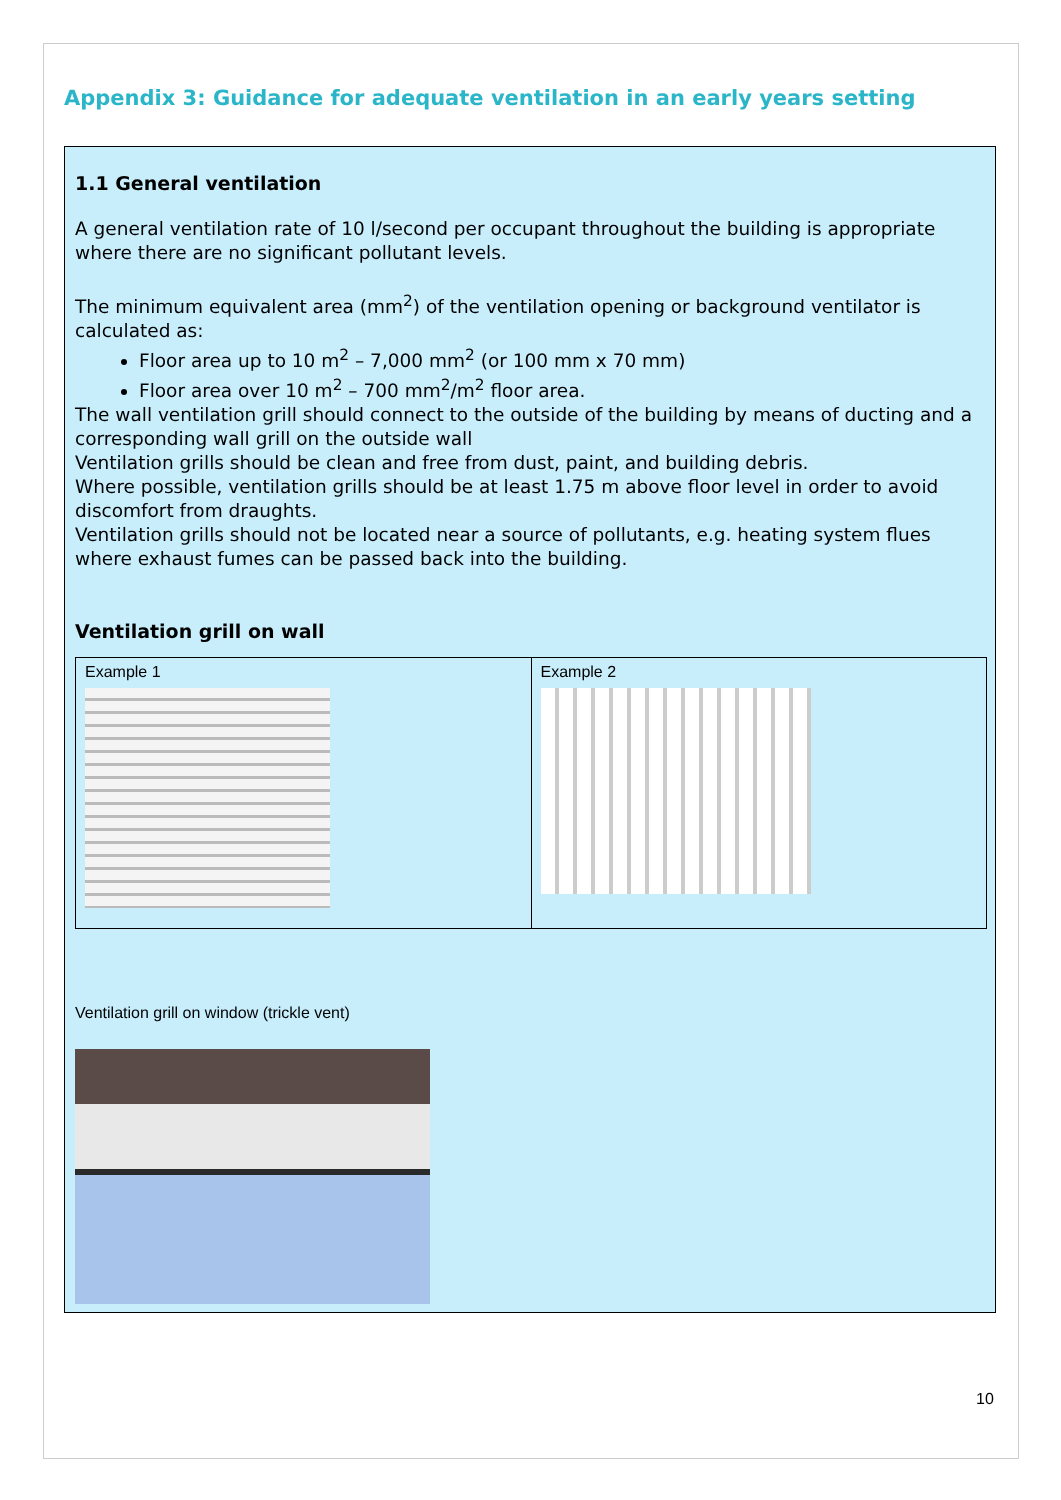Appendix 3: Guidance for adequate ventilation in an early years setting
1.1 General ventilation
A general ventilation rate of 10 l/second per occupant throughout the building is appropriate where there are no significant pollutant levels.
The minimum equivalent area (mm<sup>2</sup>) of the ventilation opening or background ventilator is calculated as:
Floor area up to 10 m<sup>2</sup> – 7,000 mm<sup>2</sup> (or 100 mm x 70 mm)
Floor area over 10 m<sup>2</sup> – 700 mm<sup>2</sup>/m<sup>2</sup> floor area.
The wall ventilation grill should connect to the outside of the building by means of ducting and a corresponding wall grill on the outside wall
Ventilation grills should be clean and free from dust, paint, and building debris.
Where possible, ventilation grills should be at least 1.75 m above floor level in order to avoid discomfort from draughts.
Ventilation grills should not be located near a source of pollutants, e.g. heating system flues where exhaust fumes can be passed back into the building.
Ventilation grill on wall
| Example 1 | Example 2 |
Ventilation grill on window (trickle vent)
10